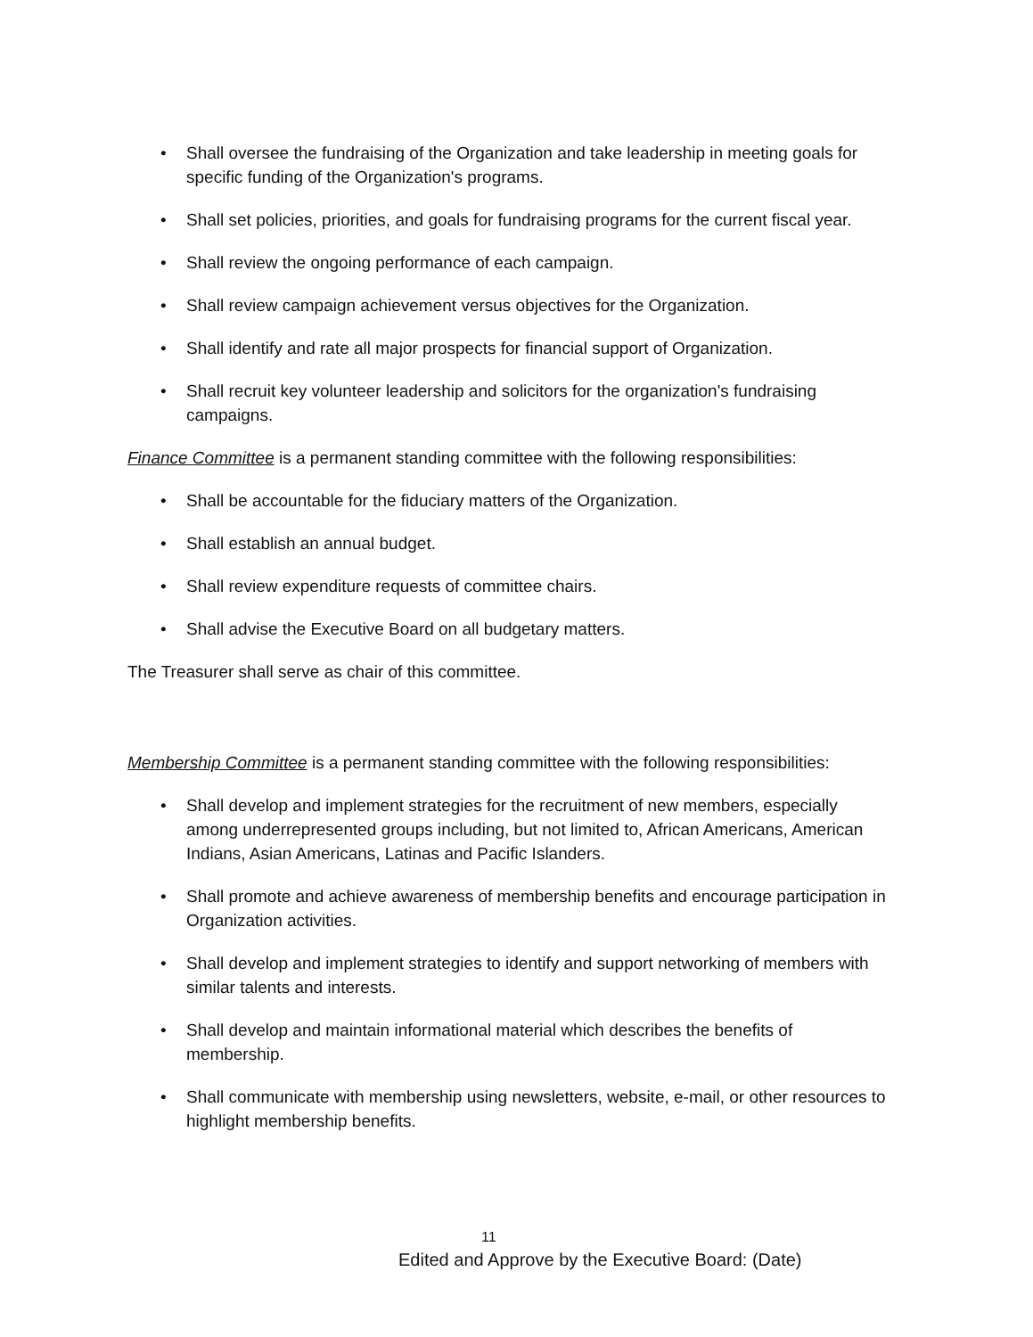• Shall oversee the fundraising of the Organization and take leadership in meeting goals for specific funding of the Organization's programs.
• Shall set policies, priorities, and goals for fundraising programs for the current fiscal year.
• Shall review the ongoing performance of each campaign.
• Shall review campaign achievement versus objectives for the Organization.
• Shall identify and rate all major prospects for financial support of Organization.
• Shall recruit key volunteer leadership and solicitors for the organization's fundraising campaigns.
Finance Committee is a permanent standing committee with the following responsibilities:
• Shall be accountable for the fiduciary matters of the Organization.
• Shall establish an annual budget.
• Shall review expenditure requests of committee chairs.
• Shall advise the Executive Board on all budgetary matters.
The Treasurer shall serve as chair of this committee.
Membership Committee is a permanent standing committee with the following responsibilities:
• Shall develop and implement strategies for the recruitment of new members, especially among underrepresented groups including, but not limited to, African Americans, American Indians, Asian Americans, Latinas and Pacific Islanders.
• Shall promote and achieve awareness of membership benefits and encourage participation in Organization activities.
• Shall develop and implement strategies to identify and support networking of members with similar talents and interests.
• Shall develop and maintain informational material which describes the benefits of membership.
• Shall communicate with membership using newsletters, website, e-mail, or other resources to highlight membership benefits.
11
Edited and Approve by the Executive Board: (Date)